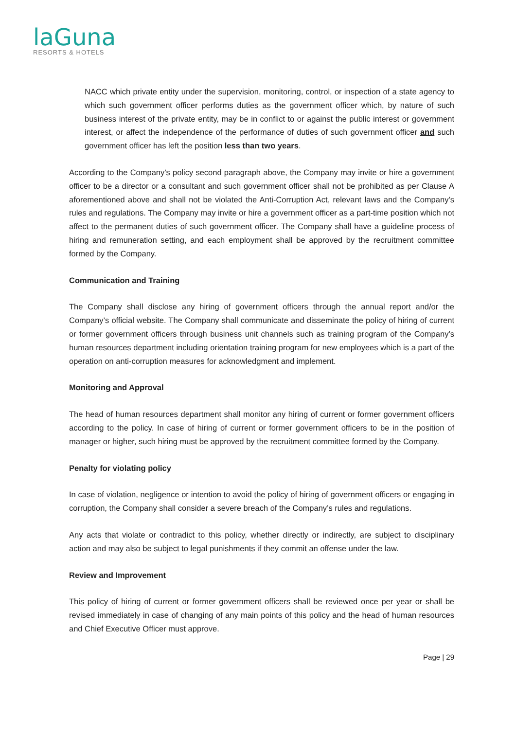laGuna
RESORTS & HOTELS
NACC which private entity under the supervision, monitoring, control, or inspection of a state agency to which such government officer performs duties as the government officer which, by nature of such business interest of the private entity, may be in conflict to or against the public interest or government interest, or affect the independence of the performance of duties of such government officer and such government officer has left the position less than two years.
According to the Company’s policy second paragraph above, the Company may invite or hire a government officer to be a director or a consultant and such government officer shall not be prohibited as per Clause A aforementioned above and shall not be violated the Anti-Corruption Act, relevant laws and the Company’s rules and regulations. The Company may invite or hire a government officer as a part-time position which not affect to the permanent duties of such government officer. The Company shall have a guideline process of hiring and remuneration setting, and each employment shall be approved by the recruitment committee formed by the Company.
Communication and Training
The Company shall disclose any hiring of government officers through the annual report and/or the Company’s official website. The Company shall communicate and disseminate the policy of hiring of current or former government officers through business unit channels such as training program of the Company’s human resources department including orientation training program for new employees which is a part of the operation on anti-corruption measures for acknowledgment and implement.
Monitoring and Approval
The head of human resources department shall monitor any hiring of current or former government officers according to the policy. In case of hiring of current or former government officers to be in the position of manager or higher, such hiring must be approved by the recruitment committee formed by the Company.
Penalty for violating policy
In case of violation, negligence or intention to avoid the policy of hiring of government officers or engaging in corruption, the Company shall consider a severe breach of the Company’s rules and regulations.
Any acts that violate or contradict to this policy, whether directly or indirectly, are subject to disciplinary action and may also be subject to legal punishments if they commit an offense under the law.
Review and Improvement
This policy of hiring of current or former government officers shall be reviewed once per year or shall be revised immediately in case of changing of any main points of this policy and the head of human resources and Chief Executive Officer must approve.
Page | 29